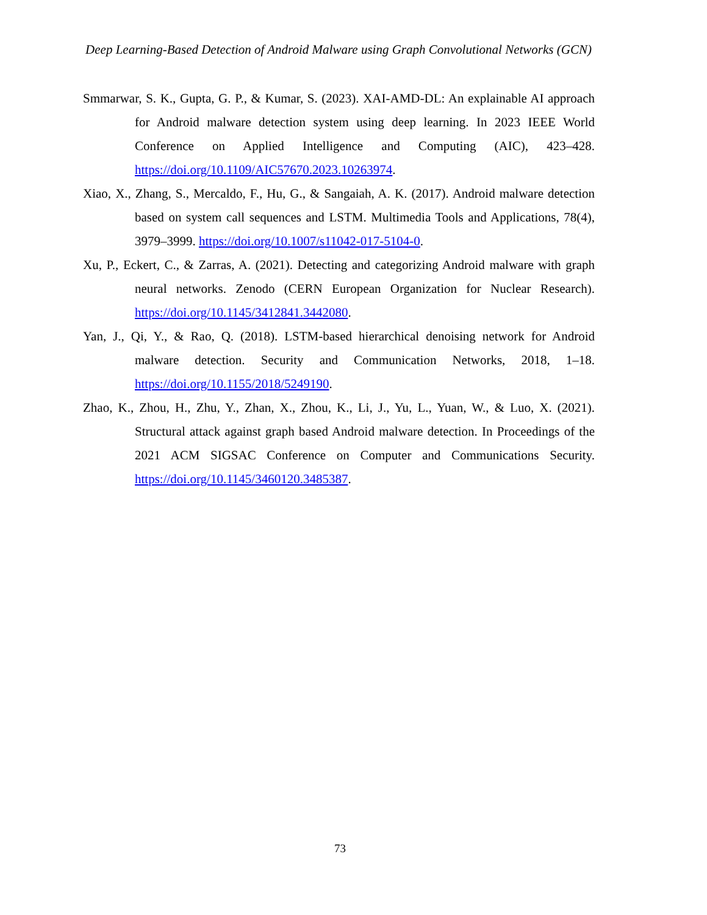Deep Learning-Based Detection of Android Malware using Graph Convolutional Networks (GCN)
Smmarwar, S. K., Gupta, G. P., & Kumar, S. (2023). XAI-AMD-DL: An explainable AI approach for Android malware detection system using deep learning. In 2023 IEEE World Conference on Applied Intelligence and Computing (AIC), 423–428. https://doi.org/10.1109/AIC57670.2023.10263974.
Xiao, X., Zhang, S., Mercaldo, F., Hu, G., & Sangaiah, A. K. (2017). Android malware detection based on system call sequences and LSTM. Multimedia Tools and Applications, 78(4), 3979–3999. https://doi.org/10.1007/s11042-017-5104-0.
Xu, P., Eckert, C., & Zarras, A. (2021). Detecting and categorizing Android malware with graph neural networks. Zenodo (CERN European Organization for Nuclear Research). https://doi.org/10.1145/3412841.3442080.
Yan, J., Qi, Y., & Rao, Q. (2018). LSTM-based hierarchical denoising network for Android malware detection. Security and Communication Networks, 2018, 1–18. https://doi.org/10.1155/2018/5249190.
Zhao, K., Zhou, H., Zhu, Y., Zhan, X., Zhou, K., Li, J., Yu, L., Yuan, W., & Luo, X. (2021). Structural attack against graph based Android malware detection. In Proceedings of the 2021 ACM SIGSAC Conference on Computer and Communications Security. https://doi.org/10.1145/3460120.3485387.
73